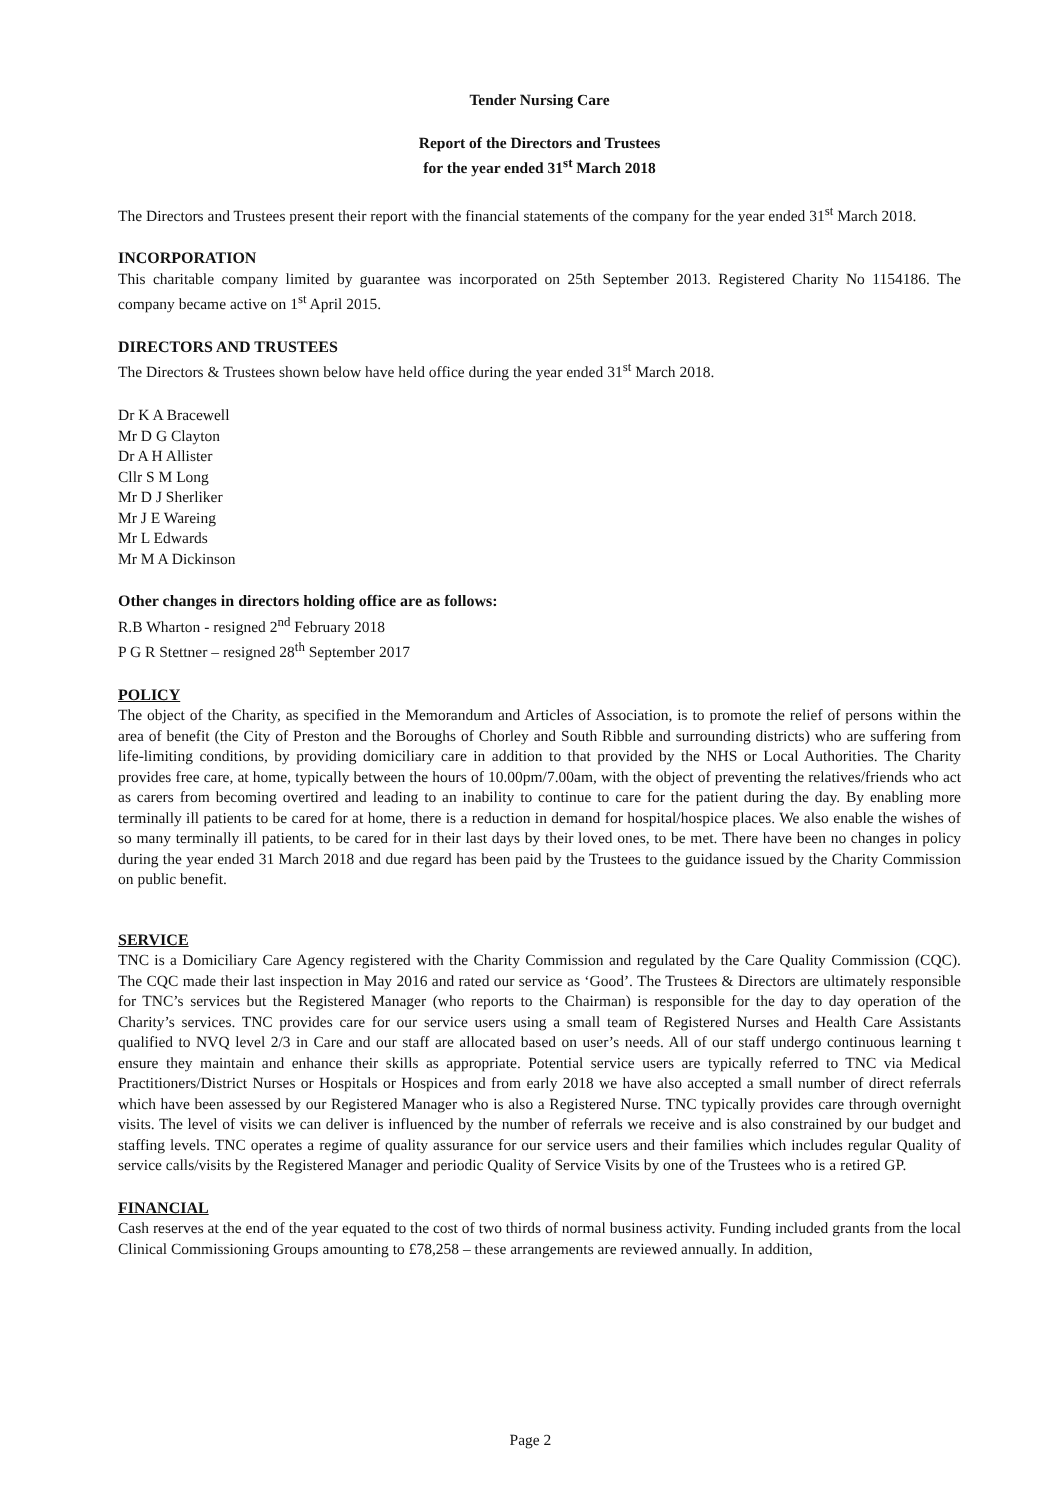Tender Nursing Care
Report of the Directors and Trustees
for the year ended 31<sup>st</sup> March 2018
The Directors and Trustees present their report with the financial statements of the company for the year ended 31<sup>st</sup> March 2018.
INCORPORATION
This charitable company limited by guarantee was incorporated on 25th September 2013. Registered Charity No 1154186. The company became active on 1<sup>st</sup> April 2015.
DIRECTORS AND TRUSTEES
The Directors & Trustees shown below have held office during the year ended 31<sup>st</sup> March 2018.
Dr K A Bracewell
Mr D G Clayton
Dr A H Allister
Cllr S M Long
Mr D J Sherliker
Mr J E Wareing
Mr L Edwards
Mr M A Dickinson
Other changes in directors holding office are as follows:
R.B Wharton - resigned 2<sup>nd</sup> February 2018
P G R Stettner – resigned 28<sup>th</sup> September 2017
POLICY
The object of the Charity, as specified in the Memorandum and Articles of Association, is to promote the relief of persons within the area of benefit (the City of Preston and the Boroughs of Chorley and South Ribble and surrounding districts) who are suffering from life-limiting conditions, by providing domiciliary care in addition to that provided by the NHS or Local Authorities. The Charity provides free care, at home, typically between the hours of 10.00pm/7.00am, with the object of preventing the relatives/friends who act as carers from becoming overtired and leading to an inability to continue to care for the patient during the day. By enabling more terminally ill patients to be cared for at home, there is a reduction in demand for hospital/hospice places. We also enable the wishes of so many terminally ill patients, to be cared for in their last days by their loved ones, to be met. There have been no changes in policy during the year ended 31 March 2018 and due regard has been paid by the Trustees to the guidance issued by the Charity Commission on public benefit.
SERVICE
TNC is a Domiciliary Care Agency registered with the Charity Commission and regulated by the Care Quality Commission (CQC). The CQC made their last inspection in May 2016 and rated our service as ‘Good’. The Trustees & Directors are ultimately responsible for TNC’s services but the Registered Manager (who reports to the Chairman) is responsible for the day to day operation of the Charity’s services. TNC provides care for our service users using a small team of Registered Nurses and Health Care Assistants qualified to NVQ level 2/3 in Care and our staff are allocated based on user’s needs. All of our staff undergo continuous learning t ensure they maintain and enhance their skills as appropriate. Potential service users are typically referred to TNC via Medical Practitioners/District Nurses or Hospitals or Hospices and from early 2018 we have also accepted a small number of direct referrals which have been assessed by our Registered Manager who is also a Registered Nurse. TNC typically provides care through overnight visits. The level of visits we can deliver is influenced by the number of referrals we receive and is also constrained by our budget and staffing levels. TNC operates a regime of quality assurance for our service users and their families which includes regular Quality of service calls/visits by the Registered Manager and periodic Quality of Service Visits by one of the Trustees who is a retired GP.
FINANCIAL
Cash reserves at the end of the year equated to the cost of two thirds of normal business activity. Funding included grants from the local Clinical Commissioning Groups amounting to £78,258 – these arrangements are reviewed annually. In addition,
Page 2